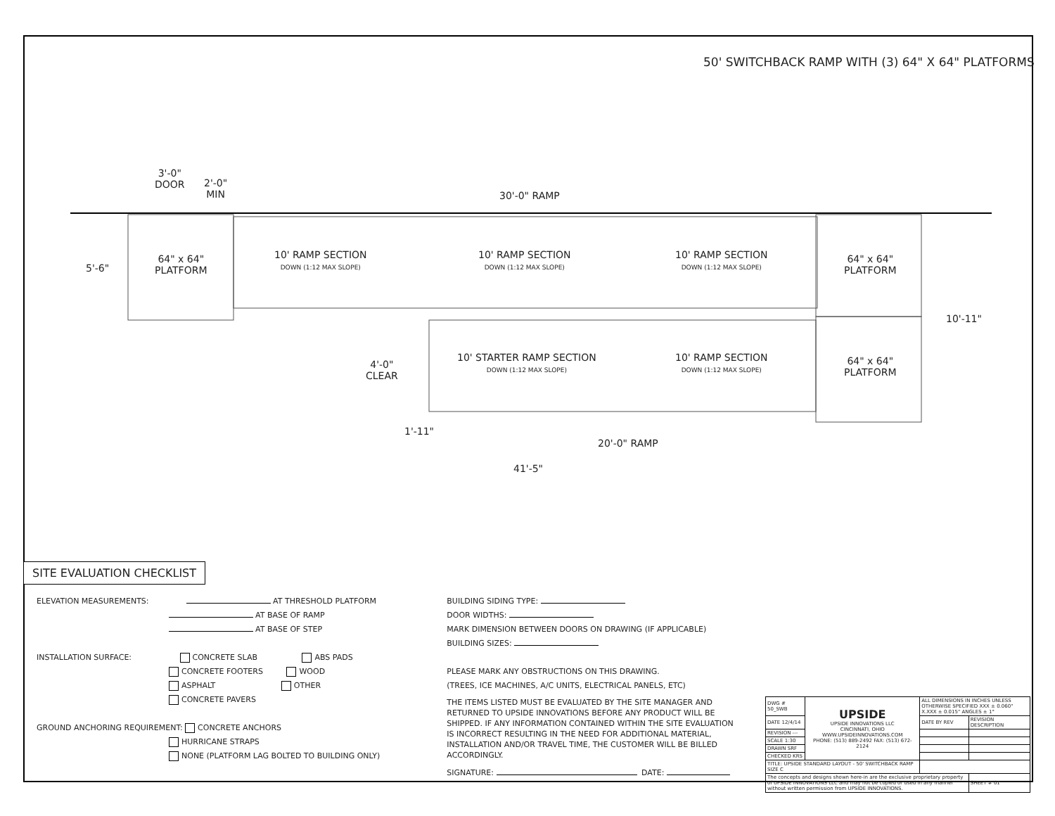50' SWITCHBACK RAMP WITH (3) 64" X 64" PLATFORMS
64" x 64"
PLATFORM
10' RAMP SECTION
DOWN (1:12 MAX SLOPE)
10' RAMP SECTION
DOWN (1:12 MAX SLOPE)
10' RAMP SECTION
DOWN (1:12 MAX SLOPE)
64" x 64"
PLATFORM
3'-0"
DOOR
2'-0"
MIN
30'-0" RAMP
5'-6"
10'-11"
4'-0"
CLEAR
10' STARTER RAMP SECTION
DOWN (1:12 MAX SLOPE)
10' RAMP SECTION
DOWN (1:12 MAX SLOPE)
64" x 64"
PLATFORM
1'-11"
20'-0" RAMP
41'-5"
SITE EVALUATION CHECKLIST
ELEVATION MEASUREMENTS: AT THRESHOLD PLATFORM
AT BASE OF RAMP
AT BASE OF STEP
INSTALLATION SURFACE: CONCRETE SLAB ABS PADS
CONCRETE FOOTERS WOOD
ASPHALT OTHER
CONCRETE PAVERS
GROUND ANCHORING REQUIREMENT: CONCRETE ANCHORS
HURRICANE STRAPS
NONE (PLATFORM LAG BOLTED TO BUILDING ONLY)
BUILDING SIDING TYPE:
DOOR WIDTHS:
MARK DIMENSION BETWEEN DOORS ON DRAWING (IF APPLICABLE)
BUILDING SIZES:
PLEASE MARK ANY OBSTRUCTIONS ON THIS DRAWING.
(TREES, ICE MACHINES, A/C UNITS, ELECTRICAL PANELS, ETC)
THE ITEMS LISTED MUST BE EVALUATED BY THE SITE MANAGER AND RETURNED TO UPSIDE INNOVATIONS BEFORE ANY PRODUCT WILL BE SHIPPED. IF ANY INFORMATION CONTAINED WITHIN THE SITE EVALUATION IS INCORRECT RESULTING IN THE NEED FOR ADDITIONAL MATERIAL, INSTALLATION AND/OR TRAVEL TIME, THE CUSTOMER WILL BE BILLED ACCORDINGLY.
SIGNATURE: DATE:
| DWG # 50_SWB | UPSIDE UPSIDE INNOVATIONS LLC CINCINNATI, OHIO WWW.UPSIDEINNOVATIONS.COM PHONE: (513) 889-2492 FAX: (513) 672-2124 | ALL DIMENSIONS IN INCHES UNLESS OTHERWISE SPECIFIED XXX ± 0.060" X.XXX ± 0.015" ANGLES ± 1° | |
| DATE 12/4/14 | | DATE BY REV | REVISION DESCRIPTION |
| REVISION --- | | | |
| SCALE 1:30 | | | |
| DRAWN SRF | | | |
| CHECKED KRS | | | |
| TITLE: UPSIDE STANDARD LAYOUT - 50' SWITCHBACK RAMP SIZE C | | | |
| The concepts and designs shown here-in are the exclusive proprietary property of UPSIDE INNOVATIONS LLC and may not be copied or used in any manner without written permission from UPSIDE INNOVATIONS. | | | SHEET # 01 |